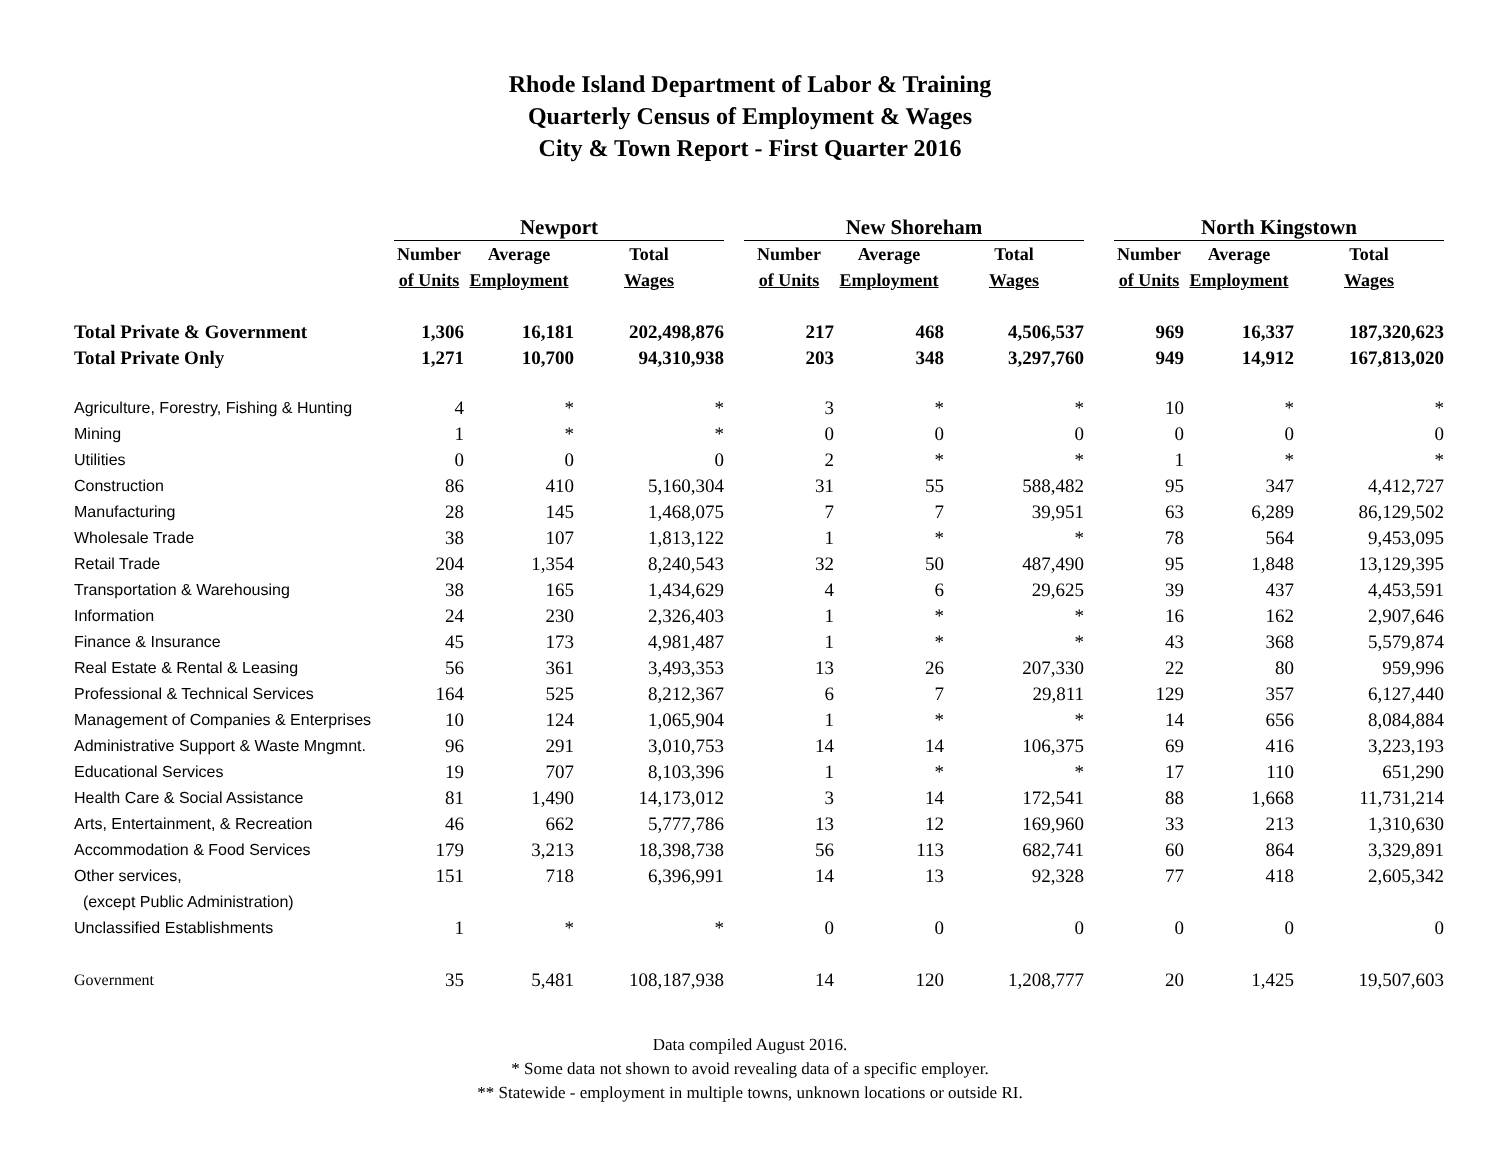Rhode Island Department of Labor & Training
Quarterly Census of Employment & Wages
City & Town Report - First Quarter 2016
| | Newport | | | | New Shoreham | | | | North Kingstown | | |
| | Number | Average | Total | | Number | Average | Total | | Number | Average | Total |
| | of Units | Employment | Wages | | of Units | Employment | Wages | | of Units | Employment | Wages |
| Total Private & Government | 1,306 | 16,181 | 202,498,876 | | 217 | 468 | 4,506,537 | | 969 | 16,337 | 187,320,623 |
| Total Private Only | 1,271 | 10,700 | 94,310,938 | | 203 | 348 | 3,297,760 | | 949 | 14,912 | 167,813,020 |
| Agriculture, Forestry, Fishing & Hunting | 4 | * | * | | 3 | * | * | | 10 | * | * |
| Mining | 1 | * | * | | 0 | 0 | 0 | | 0 | 0 | 0 |
| Utilities | 0 | 0 | 0 | | 2 | * | * | | 1 | * | * |
| Construction | 86 | 410 | 5,160,304 | | 31 | 55 | 588,482 | | 95 | 347 | 4,412,727 |
| Manufacturing | 28 | 145 | 1,468,075 | | 7 | 7 | 39,951 | | 63 | 6,289 | 86,129,502 |
| Wholesale Trade | 38 | 107 | 1,813,122 | | 1 | * | * | | 78 | 564 | 9,453,095 |
| Retail Trade | 204 | 1,354 | 8,240,543 | | 32 | 50 | 487,490 | | 95 | 1,848 | 13,129,395 |
| Transportation & Warehousing | 38 | 165 | 1,434,629 | | 4 | 6 | 29,625 | | 39 | 437 | 4,453,591 |
| Information | 24 | 230 | 2,326,403 | | 1 | * | * | | 16 | 162 | 2,907,646 |
| Finance & Insurance | 45 | 173 | 4,981,487 | | 1 | * | * | | 43 | 368 | 5,579,874 |
| Real Estate & Rental & Leasing | 56 | 361 | 3,493,353 | | 13 | 26 | 207,330 | | 22 | 80 | 959,996 |
| Professional & Technical Services | 164 | 525 | 8,212,367 | | 6 | 7 | 29,811 | | 129 | 357 | 6,127,440 |
| Management of Companies & Enterprises | 10 | 124 | 1,065,904 | | 1 | * | * | | 14 | 656 | 8,084,884 |
| Administrative Support & Waste Mngmnt. | 96 | 291 | 3,010,753 | | 14 | 14 | 106,375 | | 69 | 416 | 3,223,193 |
| Educational Services | 19 | 707 | 8,103,396 | | 1 | * | * | | 17 | 110 | 651,290 |
| Health Care & Social Assistance | 81 | 1,490 | 14,173,012 | | 3 | 14 | 172,541 | | 88 | 1,668 | 11,731,214 |
| Arts, Entertainment, & Recreation | 46 | 662 | 5,777,786 | | 13 | 12 | 169,960 | | 33 | 213 | 1,310,630 |
| Accommodation & Food Services | 179 | 3,213 | 18,398,738 | | 56 | 113 | 682,741 | | 60 | 864 | 3,329,891 |
| Other services, | 151 | 718 | 6,396,991 | | 14 | 13 | 92,328 | | 77 | 418 | 2,605,342 |
| (except Public Administration) | | | | | | | | | | | |
| Unclassified Establishments | 1 | * | * | | 0 | 0 | 0 | | 0 | 0 | 0 |
| Government | 35 | 5,481 | 108,187,938 | | 14 | 120 | 1,208,777 | | 20 | 1,425 | 19,507,603 |
Data compiled August 2016.
* Some data not shown to avoid revealing data of a specific employer.
** Statewide - employment in multiple towns, unknown locations or outside RI.